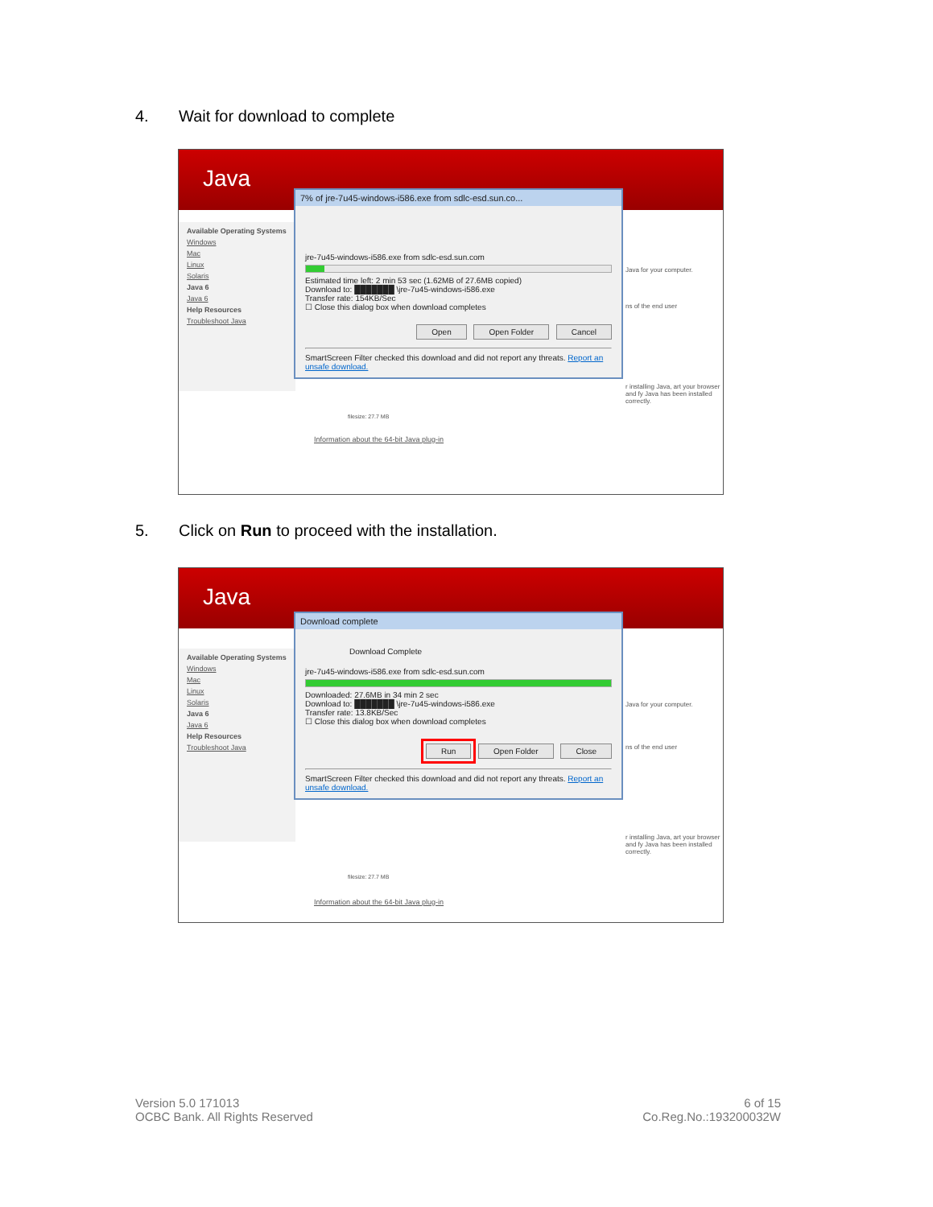4. Wait for download to complete
Java
Available Operating Systems
Windows
Mac
Linux
Solaris
Java 6
Java 6
Help Resources
Troubleshoot Java
Java for your computer.
ns of the end user
r installing Java, art your browser and fy Java has been installed correctly.
7% of jre-7u45-windows-i586.exe from sdlc-esd.sun.co...
jre-7u45-windows-i586.exe from sdlc-esd.sun.com
Estimated time left: 2 min 53 sec (1.62MB of 27.6MB copied)
Download to: ███████ \jre-7u45-windows-i586.exe
Transfer rate: 154KB/Sec
☐ Close this dialog box when download completes
Open Open Folder Cancel
SmartScreen Filter checked this download and did not report any threats. Report an unsafe download.
filesize: 27.7 MB
Information about the 64-bit Java plug-in
5. Click on Run to proceed with the installation.
Java
Available Operating Systems
Windows
Mac
Linux
Solaris
Java 6
Java 6
Help Resources
Troubleshoot Java
Java for your computer.
ns of the end user
r installing Java, art your browser and fy Java has been installed correctly.
Download complete
Download Complete
jre-7u45-windows-i586.exe from sdlc-esd.sun.com
Downloaded: 27.6MB in 34 min 2 sec
Download to: ███████ \jre-7u45-windows-i586.exe
Transfer rate: 13.8KB/Sec
☐ Close this dialog box when download completes
Run Open Folder Close
SmartScreen Filter checked this download and did not report any threats. Report an unsafe download.
filesize: 27.7 MB
Information about the 64-bit Java plug-in
Version 5.0 171013
OCBC Bank. All Rights Reserved
6 of 15
Co.Reg.No.:193200032W